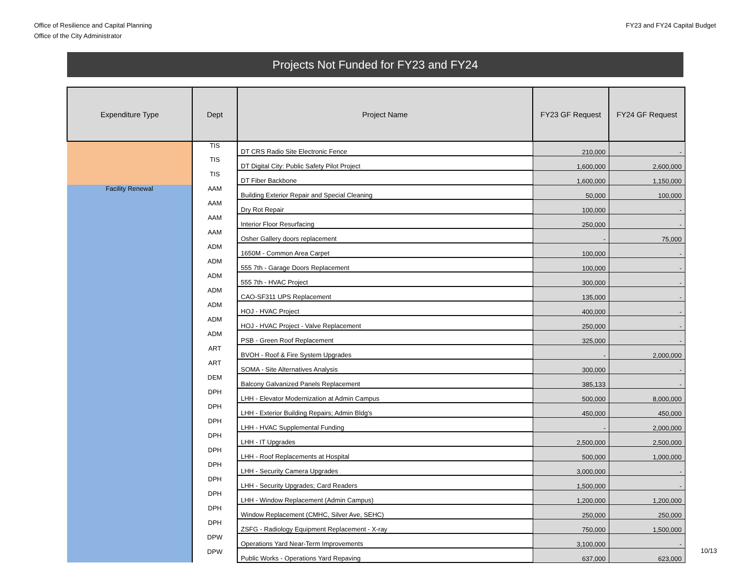Office of Resilience and Capital Planning
Office of the City Administrator
FY23 and FY24 Capital Budget
Projects Not Funded for FY23 and FY24
| Expenditure Type | Dept | Project Name | FY23 GF Request | FY24 GF Request |
| --- | --- | --- | --- | --- |
| | TIS | DT CRS Radio Site Electronic Fence | 210,000 | - |
| | TIS | DT Digital City: Public Safety Pilot Project | 1,600,000 | 2,600,000 |
| | TIS | DT Fiber Backbone | 1,600,000 | 1,150,000 |
| Facility Renewal | AAM | Building Exterior Repair and Special Cleaning | 50,000 | 100,000 |
| | AAM | Dry Rot Repair | 100,000 | - |
| | AAM | Interior Floor Resurfacing | 250,000 | - |
| | AAM | Osher Gallery doors replacement | - | 75,000 |
| | ADM | 1650M - Common Area Carpet | 100,000 | - |
| | ADM | 555 7th - Garage Doors Replacement | 100,000 | - |
| | ADM | 555 7th - HVAC Project | 300,000 | - |
| | ADM | CAO-SF311 UPS Replacement | 135,000 | - |
| | ADM | HOJ - HVAC Project | 400,000 | - |
| | ADM | HOJ - HVAC Project - Valve Replacement | 250,000 | - |
| | ADM | PSB - Green Roof Replacement | 325,000 | - |
| | ART | BVOH - Roof & Fire System Upgrades | - | 2,000,000 |
| | ART | SOMA - Site Alternatives Analysis | 300,000 | - |
| | DEM | Balcony Galvanized Panels Replacement | 385,133 | - |
| | DPH | LHH - Elevator Modernization at Admin Campus | 500,000 | 8,000,000 |
| | DPH | LHH - Exterior Building Repairs; Admin Bldg's | 450,000 | 450,000 |
| | DPH | LHH - HVAC Supplemental Funding | - | 2,000,000 |
| | DPH | LHH - IT Upgrades | 2,500,000 | 2,500,000 |
| | DPH | LHH - Roof Replacements at Hospital | 500,000 | 1,000,000 |
| | DPH | LHH - Security Camera Upgrades | 3,000,000 | - |
| | DPH | LHH - Security Upgrades; Card Readers | 1,500,000 | - |
| | DPH | LHH - Window Replacement (Admin Campus) | 1,200,000 | 1,200,000 |
| | DPH | Window Replacement (CMHC, Silver Ave, SEHC) | 250,000 | 250,000 |
| | DPH | ZSFG - Radiology Equipment Replacement - X-ray | 750,000 | 1,500,000 |
| | DPW | Operations Yard Near-Term Improvements | 3,100,000 | - |
| | DPW | Public Works - Operations Yard Repaving | 637,000 | 623,000 |
10/13